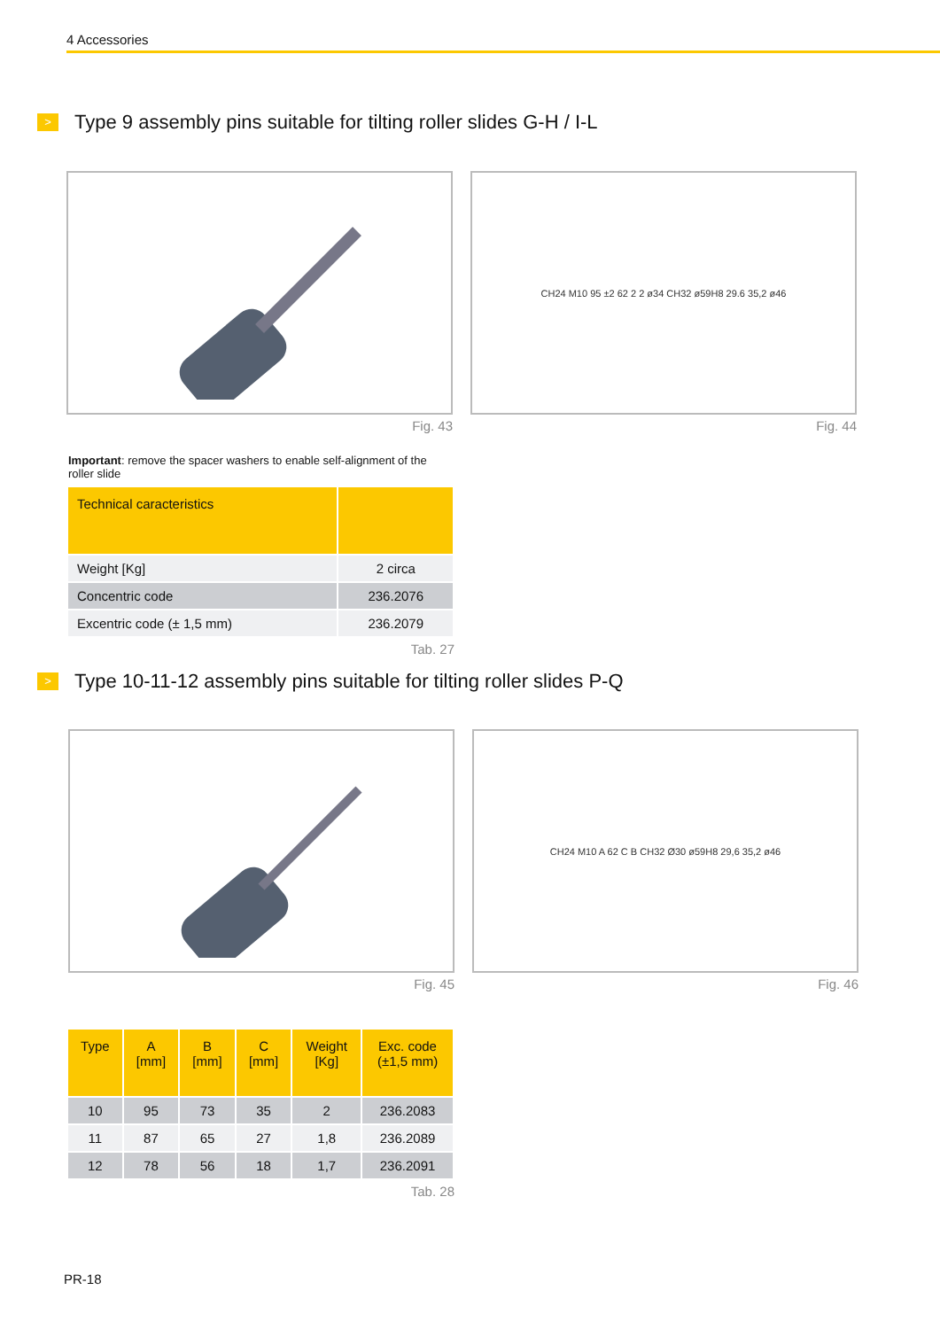4 Accessories
> Type 9 assembly pins suitable for tilting roller slides G-H / I-L
Fig. 43
CH24 M10 95 ±2 62 2 2 ø34 CH32 ø59H8 29.6 35,2 ø46
Fig. 44
Important: remove the spacer washers to enable self-alignment of the roller slide
| Technical caracteristics | |
| --- | --- |
| Weight [Kg] | 2 circa |
| Concentric code | 236.2076 |
| Excentric code (± 1,5 mm) | 236.2079 |
Tab. 27
> Type 10-11-12 assembly pins suitable for tilting roller slides P-Q
Fig. 45
CH24 M10 A 62 C B CH32 Ø30 ø59H8 29,6 35,2 ø46
Fig. 46
| Type | A [mm] | B [mm] | C [mm] | Weight [Kg] | Exc. code (±1,5 mm) |
| --- | --- | --- | --- | --- | --- |
| 10 | 95 | 73 | 35 | 2 | 236.2083 |
| 11 | 87 | 65 | 27 | 1,8 | 236.2089 |
| 12 | 78 | 56 | 18 | 1,7 | 236.2091 |
Tab. 28
PR-18